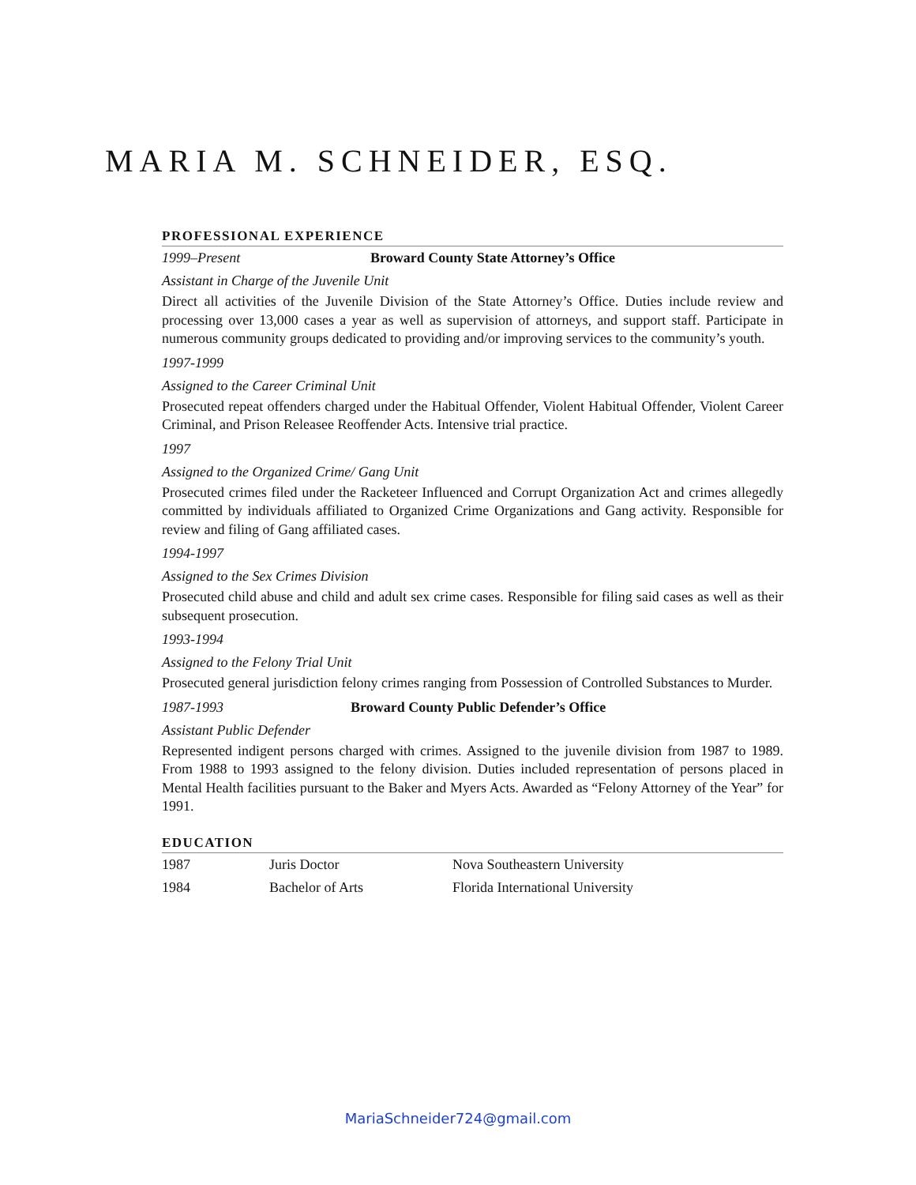MARIA M. SCHNEIDER, ESQ.
PROFESSIONAL EXPERIENCE
1999–Present Broward County State Attorney’s Office
Assistant in Charge of the Juvenile Unit
Direct all activities of the Juvenile Division of the State Attorney’s Office. Duties include review and processing over 13,000 cases a year as well as supervision of attorneys, and support staff. Participate in numerous community groups dedicated to providing and/or improving services to the community’s youth.
1997-1999
Assigned to the Career Criminal Unit
Prosecuted repeat offenders charged under the Habitual Offender, Violent Habitual Offender, Violent Career Criminal, and Prison Releasee Reoffender Acts. Intensive trial practice.
1997
Assigned to the Organized Crime/ Gang Unit
Prosecuted crimes filed under the Racketeer Influenced and Corrupt Organization Act and crimes allegedly committed by individuals affiliated to Organized Crime Organizations and Gang activity. Responsible for review and filing of Gang affiliated cases.
1994-1997
Assigned to the Sex Crimes Division
Prosecuted child abuse and child and adult sex crime cases. Responsible for filing said cases as well as their subsequent prosecution.
1993-1994
Assigned to the Felony Trial Unit
Prosecuted general jurisdiction felony crimes ranging from Possession of Controlled Substances to Murder.
1987-1993 Broward County Public Defender’s Office
Assistant Public Defender
Represented indigent persons charged with crimes. Assigned to the juvenile division from 1987 to 1989. From 1988 to 1993 assigned to the felony division. Duties included representation of persons placed in Mental Health facilities pursuant to the Baker and Myers Acts. Awarded as “Felony Attorney of the Year” for 1991.
EDUCATION
| 1987 | Juris Doctor | Nova Southeastern University |
| 1984 | Bachelor of Arts | Florida International University |
MariaSchneider724@gmail.com